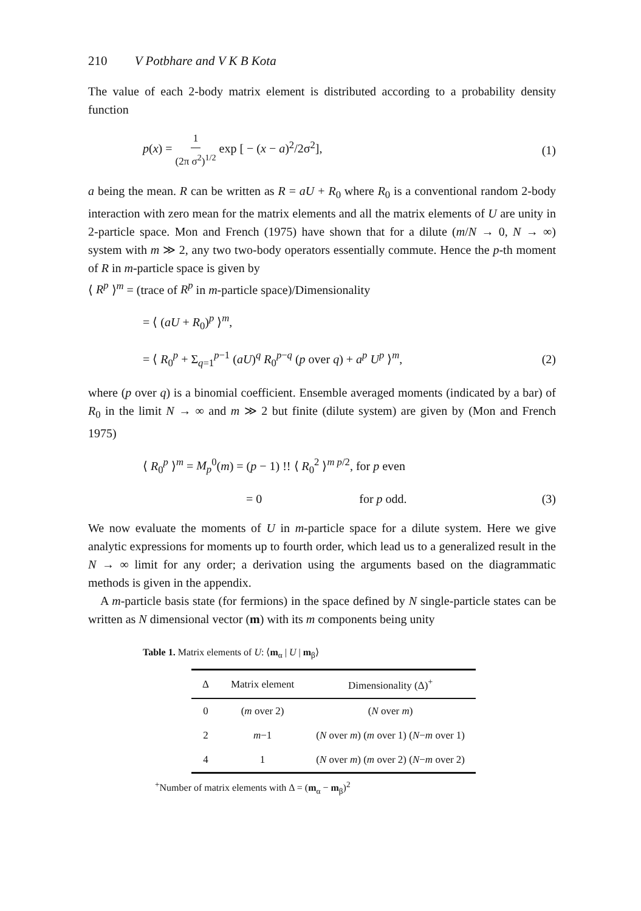210 V Potbhare and V K B Kota
The value of each 2-body matrix element is distributed according to a probability density function
p(x) = 1 (2π σ<sup>2</sup>)<sup>1/2</sup> exp [ − (x − a)<sup>2</sup>/2σ<sup>2</sup>], (1)
a being the mean. R can be written as R = aU + R<sub>0</sub> where R<sub>0</sub> is a conventional random 2-body interaction with zero mean for the matrix elements and all the matrix elements of U are unity in 2-particle space. Mon and French (1975) have shown that for a dilute (m/N → 0, N → ∞) system with m ≫ 2, any two two-body operators essentially commute. Hence the p-th moment of R in m-particle space is given by
⟨ R<sup>p</sup> ⟩<sup>m</sup> = (trace of R<sup>p</sup> in m-particle space)/Dimensionality
= ⟨ (aU + R<sub>0</sub>)<sup>p</sup> ⟩<sup>m</sup>,
= ⟨ R<sub>0</sub><sup>p</sup> + Σ<sub>q=1</sub><sup>p−1</sup> (aU)<sup>q</sup> R<sub>0</sub><sup>p−q</sup> (p over q) + a<sup>p</sup> U<sup>p</sup> ⟩<sup>m</sup>, (2)
where (p over q) is a binomial coefficient. Ensemble averaged moments (indicated by a bar) of R<sub>0</sub> in the limit N → ∞ and m ≫ 2 but finite (dilute system) are given by (Mon and French 1975)
⟨ R<sub>0</sub><sup>p</sup> ⟩<sup>m</sup> = M<sub>p</sub><sup>0</sup>(m) = (p − 1) !! ⟨ R<sub>0</sub><sup>2</sup> ⟩<sup>m p/2</sup>, for p even
= 0 for p odd. (3)
We now evaluate the moments of U in m-particle space for a dilute system. Here we give analytic expressions for moments up to fourth order, which lead us to a generalized result in the N → ∞ limit for any order; a derivation using the arguments based on the diagrammatic methods is given in the appendix.
A m-particle basis state (for fermions) in the space defined by N single-particle states can be written as N dimensional vector (m) with its m components being unity
Table 1. Matrix elements of U: ⟨m<sub>α</sub> | U | m<sub>β</sub>⟩
| Δ | Matrix element | Dimensionality (Δ)<sup>+</sup> |
| --- | --- | --- |
| 0 | ( m over 2) | ( N over m ) |
| 2 | m −1 | ( N over m ) ( m over 1) ( N − m over 1) |
| 4 | 1 | ( N over m ) ( m over 2) ( N − m over 2) |
<sup>+</sup>Number of matrix elements with Δ = (m<sub>α</sub> − m<sub>β</sub>)<sup>2</sup>